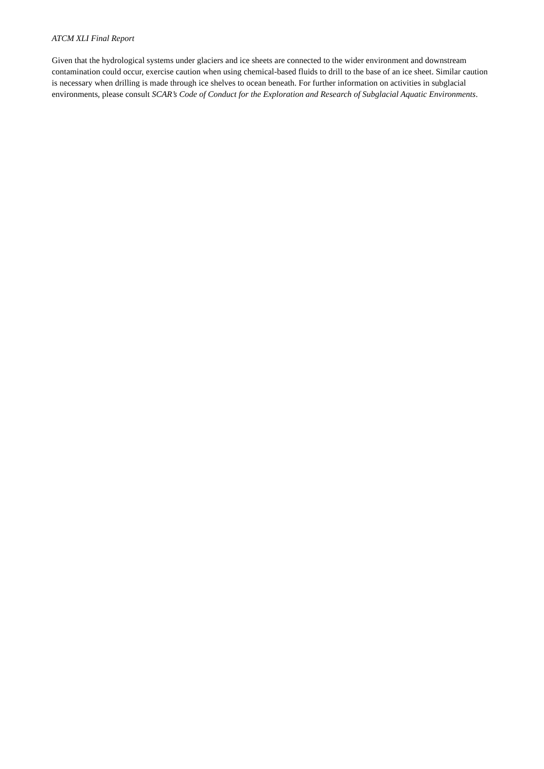ATCM XLI Final Report
Given that the hydrological systems under glaciers and ice sheets are connected to the wider environment and downstream contamination could occur, exercise caution when using chemical-based fluids to drill to the base of an ice sheet. Similar caution is necessary when drilling is made through ice shelves to ocean beneath. For further information on activities in subglacial environments, please consult SCAR’s Code of Conduct for the Exploration and Research of Subglacial Aquatic Environments.